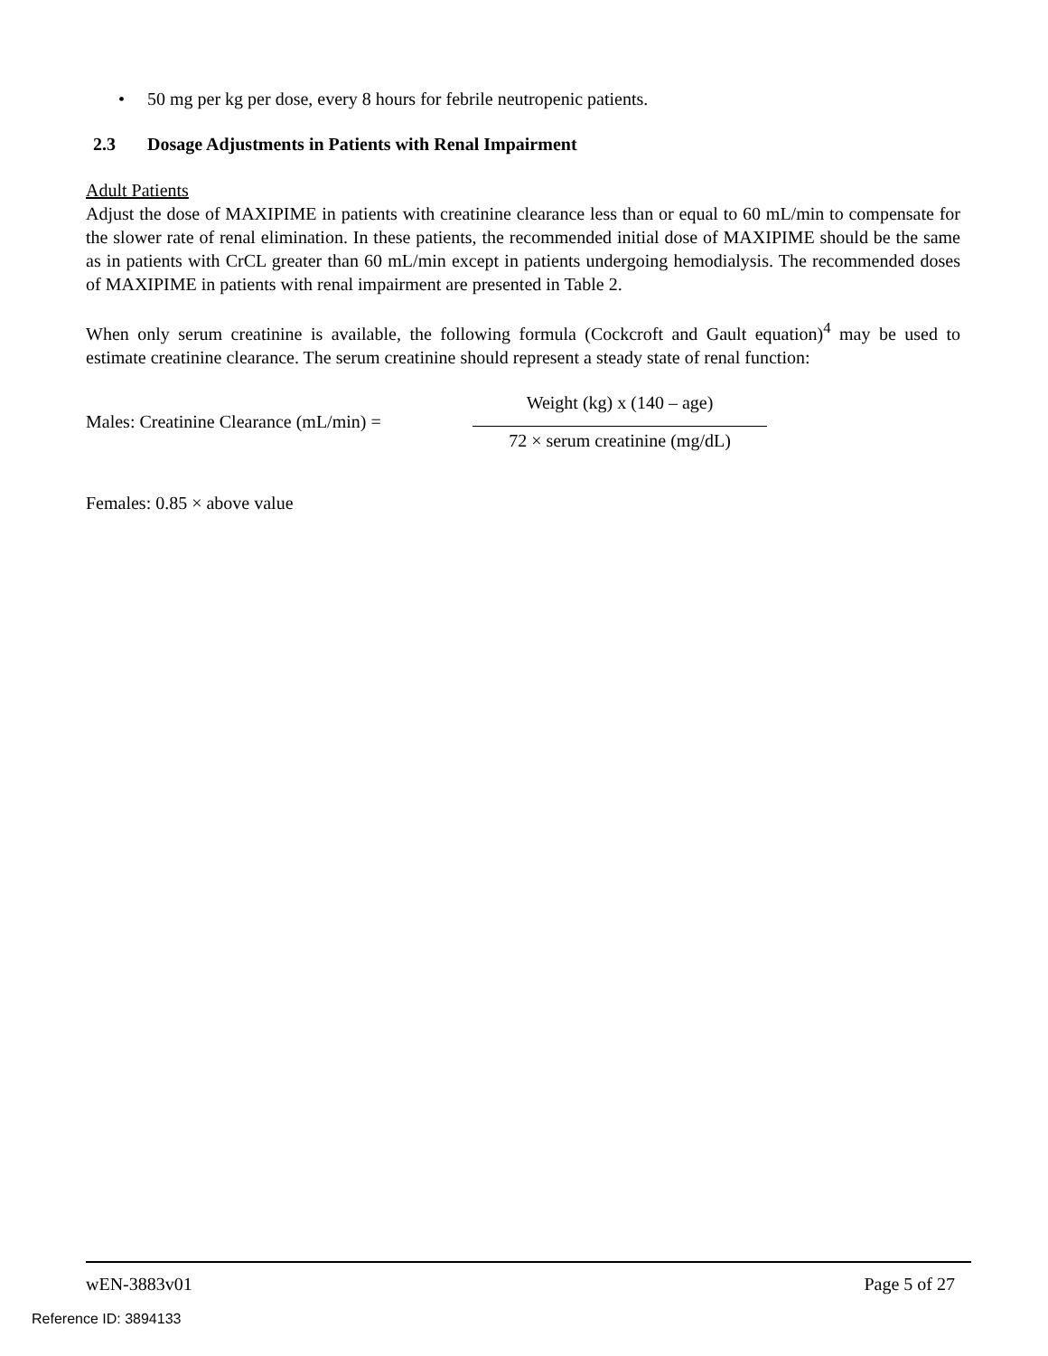• 50 mg per kg per dose, every 8 hours for febrile neutropenic patients.
2.3 Dosage Adjustments in Patients with Renal Impairment
Adult Patients
Adjust the dose of MAXIPIME in patients with creatinine clearance less than or equal to 60 mL/min to compensate for the slower rate of renal elimination. In these patients, the recommended initial dose of MAXIPIME should be the same as in patients with CrCL greater than 60 mL/min except in patients undergoing hemodialysis. The recommended doses of MAXIPIME in patients with renal impairment are presented in Table 2.
When only serum creatinine is available, the following formula (Cockcroft and Gault equation)<sup>4</sup> may be used to estimate creatinine clearance. The serum creatinine should represent a steady state of renal function:
Males: Creatinine Clearance (mL/min) =
Weight (kg) x (140 – age)
72 × serum creatinine (mg/dL)
Females: 0.85 × above value
wEN-3883v01 Page 5 of 27
Reference ID: 3894133